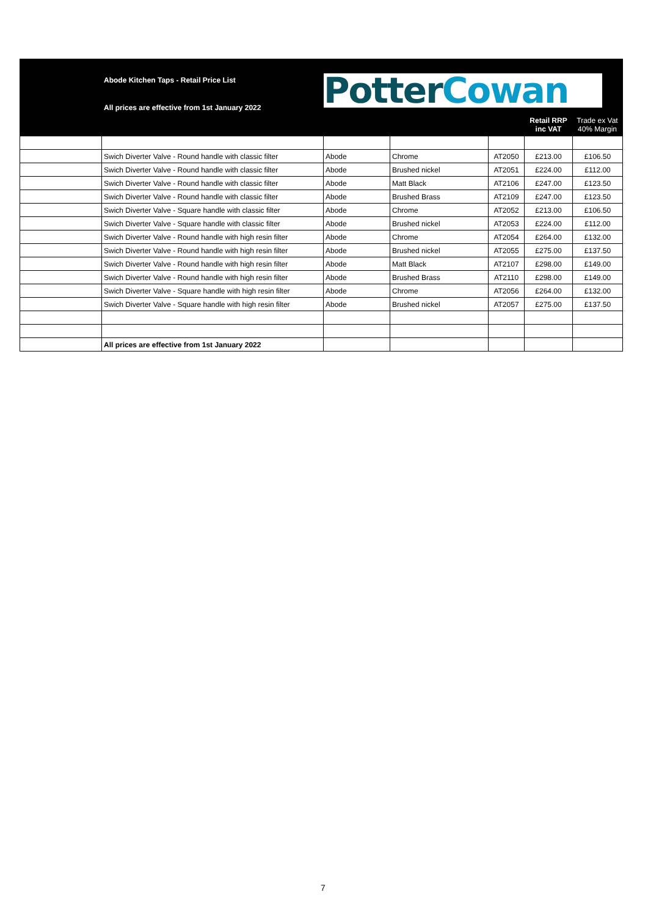Abode Kitchen Taps - Retail Price List
All prices are effective from 1st January 2022
Potter Cowan
Retail RRP inc VAT
Trade ex Vat 40% Margin
| | Swich Diverter Valve - Round handle with classic filter | Abode | Chrome | AT2050 | £213.00 | £106.50 |
| | Swich Diverter Valve - Round handle with classic filter | Abode | Brushed nickel | AT2051 | £224.00 | £112.00 |
| | Swich Diverter Valve - Round handle with classic filter | Abode | Matt Black | AT2106 | £247.00 | £123.50 |
| | Swich Diverter Valve - Round handle with classic filter | Abode | Brushed Brass | AT2109 | £247.00 | £123.50 |
| | Swich Diverter Valve - Square handle with classic filter | Abode | Chrome | AT2052 | £213.00 | £106.50 |
| | Swich Diverter Valve - Square handle with classic filter | Abode | Brushed nickel | AT2053 | £224.00 | £112.00 |
| | Swich Diverter Valve - Round handle with high resin filter | Abode | Chrome | AT2054 | £264.00 | £132.00 |
| | Swich Diverter Valve - Round handle with high resin filter | Abode | Brushed nickel | AT2055 | £275.00 | £137.50 |
| | Swich Diverter Valve - Round handle with high resin filter | Abode | Matt Black | AT2107 | £298.00 | £149.00 |
| | Swich Diverter Valve - Round handle with high resin filter | Abode | Brushed Brass | AT2110 | £298.00 | £149.00 |
| | Swich Diverter Valve - Square handle with high resin filter | Abode | Chrome | AT2056 | £264.00 | £132.00 |
| | Swich Diverter Valve - Square handle with high resin filter | Abode | Brushed nickel | AT2057 | £275.00 | £137.50 |
| | All prices are effective from 1st January 2022 | | | | | |
7